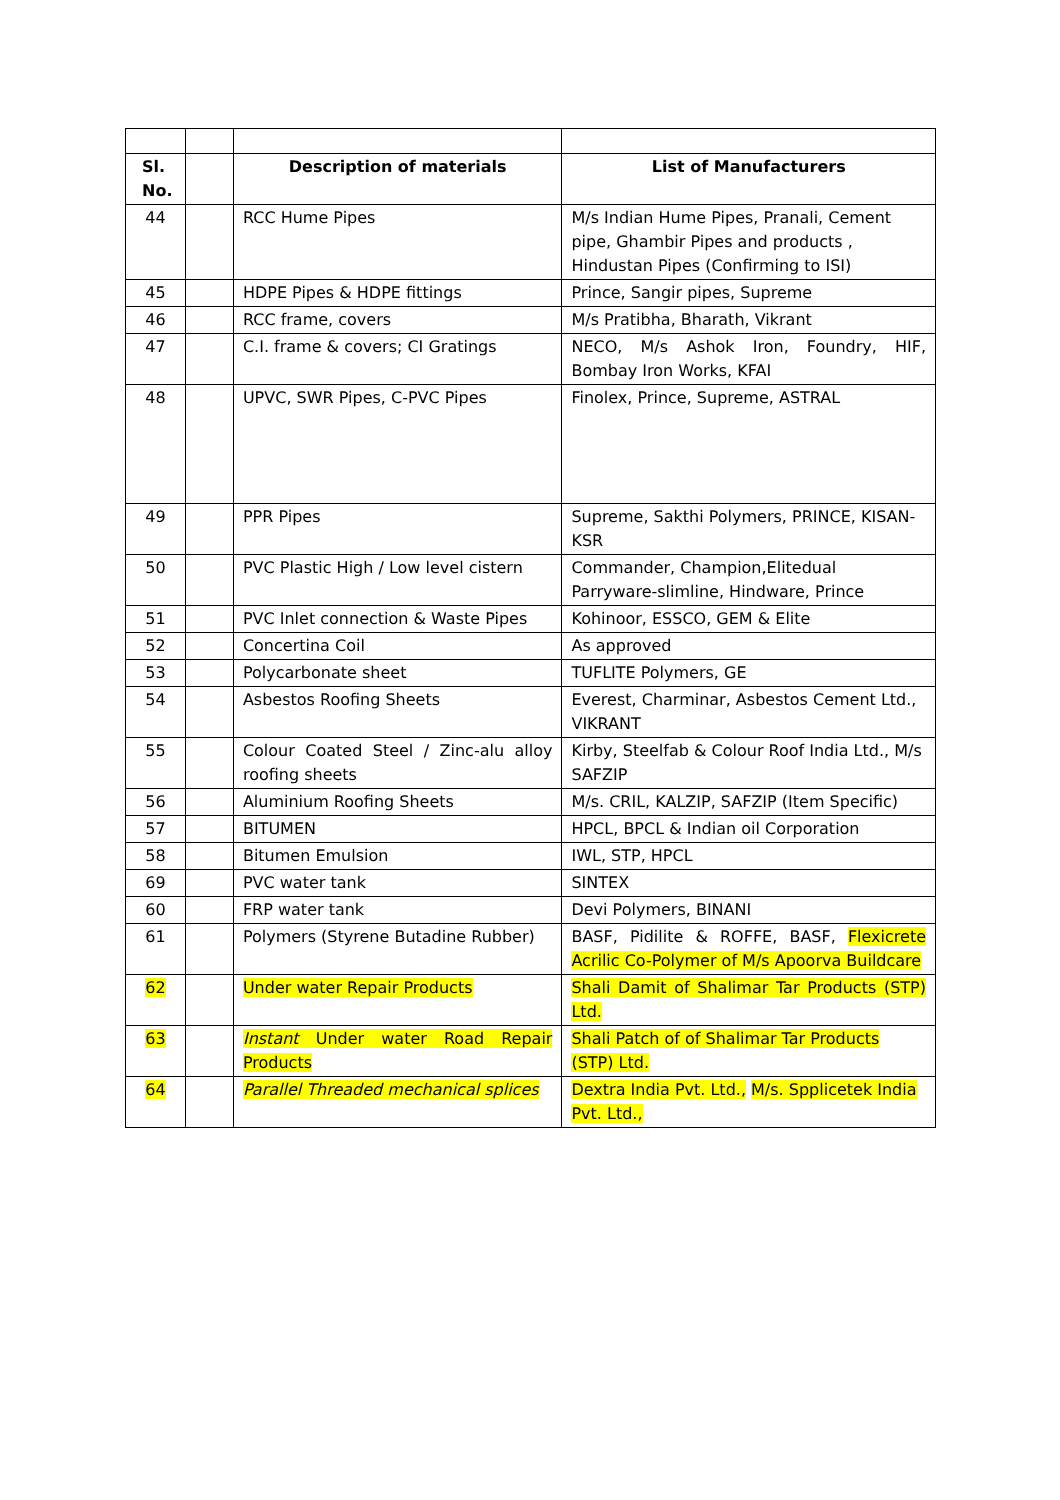| Sl. No. | | Description of materials | List of Manufacturers |
| 44 | | RCC Hume Pipes | M/s Indian Hume Pipes, Pranali, Cement pipe, Ghambir Pipes and products , Hindustan Pipes (Confirming to ISI) |
| 45 | | HDPE Pipes & HDPE fittings | Prince, Sangir pipes, Supreme |
| 46 | | RCC frame, covers | M/s Pratibha, Bharath, Vikrant |
| 47 | | C.I. frame & covers; CI Gratings | NECO, M/s Ashok Iron, Foundry, HIF, Bombay Iron Works, KFAI |
| 48 | | UPVC, SWR Pipes, C-PVC Pipes | Finolex, Prince, Supreme, ASTRAL |
| 49 | | PPR Pipes | Supreme, Sakthi Polymers, PRINCE, KISAN-KSR |
| 50 | | PVC Plastic High / Low level cistern | Commander, Champion,Elitedual Parryware-slimline, Hindware, Prince |
| 51 | | PVC Inlet connection & Waste Pipes | Kohinoor, ESSCO, GEM & Elite |
| 52 | | Concertina Coil | As approved |
| 53 | | Polycarbonate sheet | TUFLITE Polymers, GE |
| 54 | | Asbestos Roofing Sheets | Everest, Charminar, Asbestos Cement Ltd., VIKRANT |
| 55 | | Colour Coated Steel / Zinc-alu alloy roofing sheets | Kirby, Steelfab & Colour Roof India Ltd., M/s SAFZIP |
| 56 | | Aluminium Roofing Sheets | M/s. CRIL, KALZIP, SAFZIP (Item Specific) |
| 57 | | BITUMEN | HPCL, BPCL & Indian oil Corporation |
| 58 | | Bitumen Emulsion | IWL, STP, HPCL |
| 69 | | PVC water tank | SINTEX |
| 60 | | FRP water tank | Devi Polymers, BINANI |
| 61 | | Polymers (Styrene Butadine Rubber) | BASF, Pidilite & ROFFE, BASF, Flexicrete Acrilic Co-Polymer of M/s Apoorva Buildcare |
| 62 | | Under water Repair Products | Shali Damit of Shalimar Tar Products (STP) Ltd. |
| 63 | | Instant Under water Road Repair Products | Shali Patch of of Shalimar Tar Products (STP) Ltd. |
| 64 | | Parallel Threaded mechanical splices | Dextra India Pvt. Ltd., M/s. Spplicetek India Pvt. Ltd., |